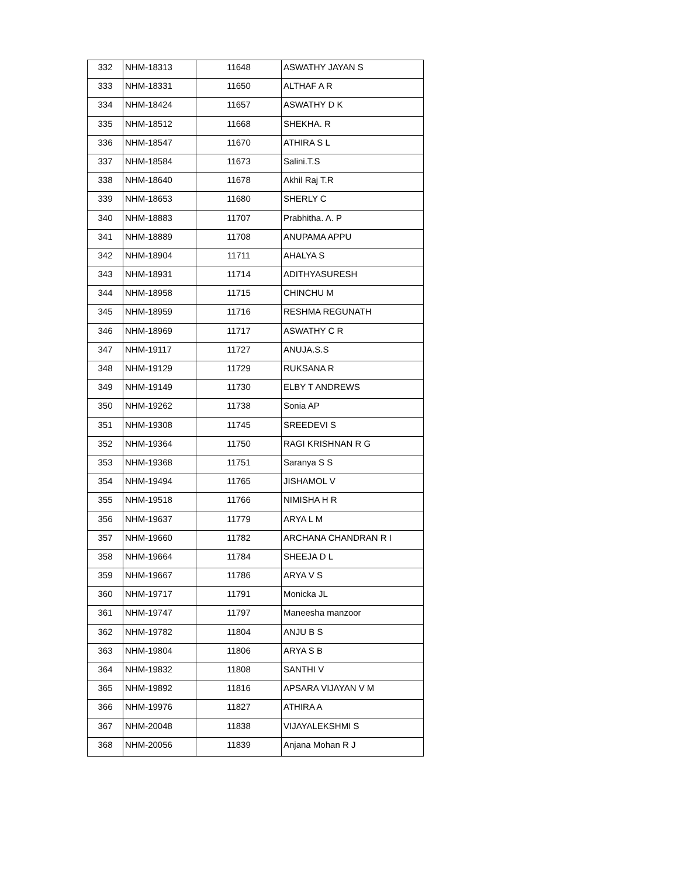| 332 | NHM-18313 | 11648 | ASWATHY JAYAN S |
| 333 | NHM-18331 | 11650 | ALTHAF A R |
| 334 | NHM-18424 | 11657 | ASWATHY D K |
| 335 | NHM-18512 | 11668 | SHEKHA. R |
| 336 | NHM-18547 | 11670 | ATHIRA S L |
| 337 | NHM-18584 | 11673 | Salini.T.S |
| 338 | NHM-18640 | 11678 | Akhil Raj T.R |
| 339 | NHM-18653 | 11680 | SHERLY C |
| 340 | NHM-18883 | 11707 | Prabhitha. A. P |
| 341 | NHM-18889 | 11708 | ANUPAMA APPU |
| 342 | NHM-18904 | 11711 | AHALYA S |
| 343 | NHM-18931 | 11714 | ADITHYASURESH |
| 344 | NHM-18958 | 11715 | CHINCHU M |
| 345 | NHM-18959 | 11716 | RESHMA REGUNATH |
| 346 | NHM-18969 | 11717 | ASWATHY C R |
| 347 | NHM-19117 | 11727 | ANUJA.S.S |
| 348 | NHM-19129 | 11729 | RUKSANA R |
| 349 | NHM-19149 | 11730 | ELBY T ANDREWS |
| 350 | NHM-19262 | 11738 | Sonia AP |
| 351 | NHM-19308 | 11745 | SREEDEVI S |
| 352 | NHM-19364 | 11750 | RAGI KRISHNAN R G |
| 353 | NHM-19368 | 11751 | Saranya S S |
| 354 | NHM-19494 | 11765 | JISHAMOL V |
| 355 | NHM-19518 | 11766 | NIMISHA H R |
| 356 | NHM-19637 | 11779 | ARYA L M |
| 357 | NHM-19660 | 11782 | ARCHANA CHANDRAN R I |
| 358 | NHM-19664 | 11784 | SHEEJA D L |
| 359 | NHM-19667 | 11786 | ARYA V S |
| 360 | NHM-19717 | 11791 | Monicka JL |
| 361 | NHM-19747 | 11797 | Maneesha manzoor |
| 362 | NHM-19782 | 11804 | ANJU B S |
| 363 | NHM-19804 | 11806 | ARYA S B |
| 364 | NHM-19832 | 11808 | SANTHI V |
| 365 | NHM-19892 | 11816 | APSARA VIJAYAN V M |
| 366 | NHM-19976 | 11827 | ATHIRA A |
| 367 | NHM-20048 | 11838 | VIJAYALEKSHMI S |
| 368 | NHM-20056 | 11839 | Anjana Mohan R J |